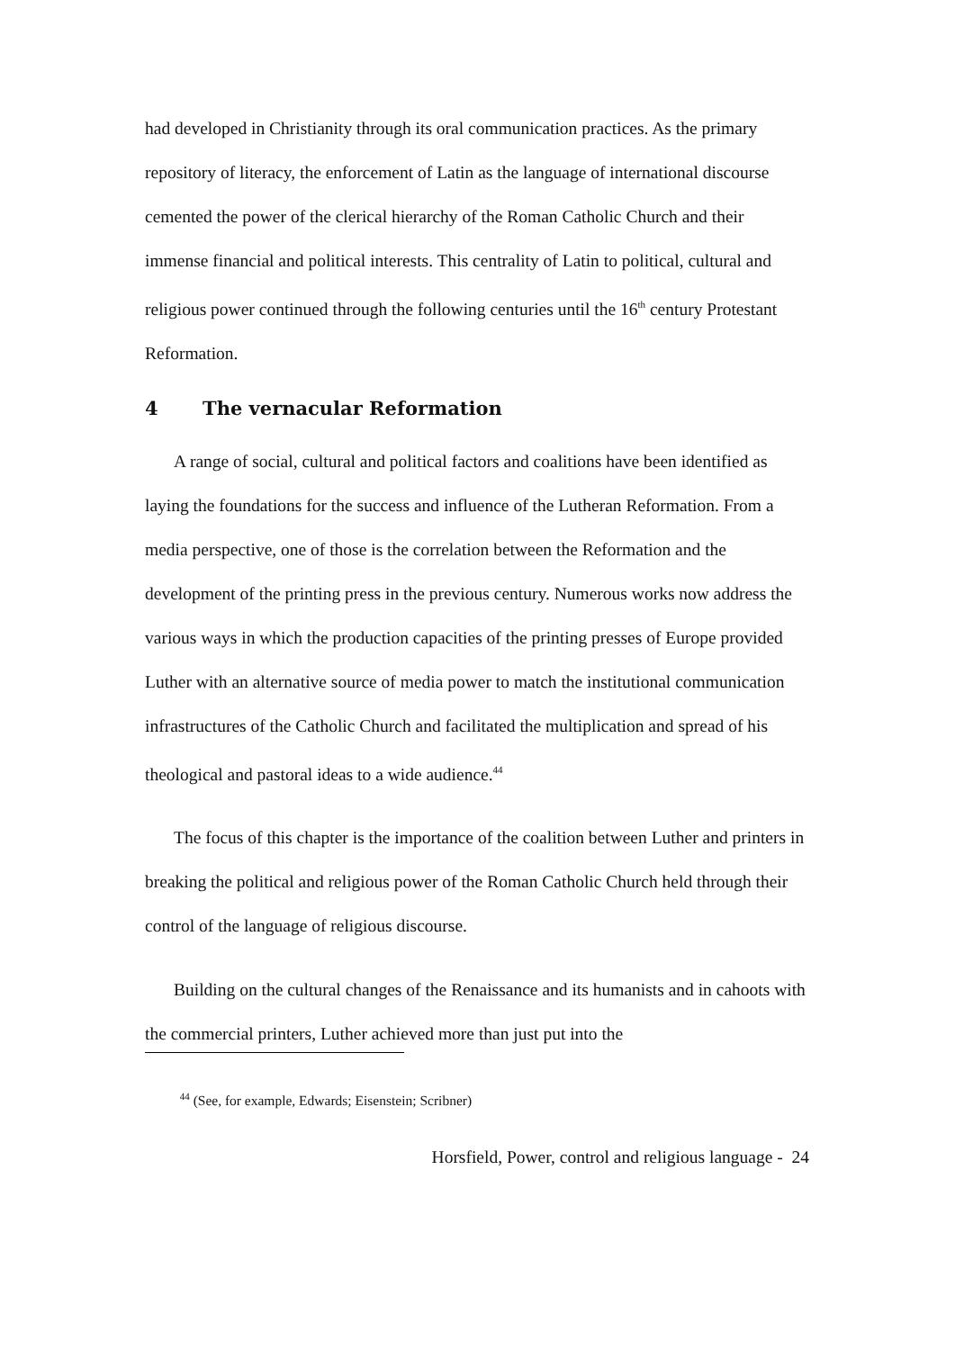had developed in Christianity through its oral communication practices. As the primary repository of literacy, the enforcement of Latin as the language of international discourse cemented the power of the clerical hierarchy of the Roman Catholic Church and their immense financial and political interests. This centrality of Latin to political, cultural and religious power continued through the following centuries until the 16<sup>th</sup> century Protestant Reformation.
4 The vernacular Reformation
A range of social, cultural and political factors and coalitions have been identified as laying the foundations for the success and influence of the Lutheran Reformation. From a media perspective, one of those is the correlation between the Reformation and the development of the printing press in the previous century. Numerous works now address the various ways in which the production capacities of the printing presses of Europe provided Luther with an alternative source of media power to match the institutional communication infrastructures of the Catholic Church and facilitated the multiplication and spread of his theological and pastoral ideas to a wide audience.<sup>44</sup>
The focus of this chapter is the importance of the coalition between Luther and printers in breaking the political and religious power of the Roman Catholic Church held through their control of the language of religious discourse.
Building on the cultural changes of the Renaissance and its humanists and in cahoots with the commercial printers, Luther achieved more than just put into the
<sup>44</sup> (See, for example, Edwards; Eisenstein; Scribner)
Horsfield, Power, control and religious language - 24